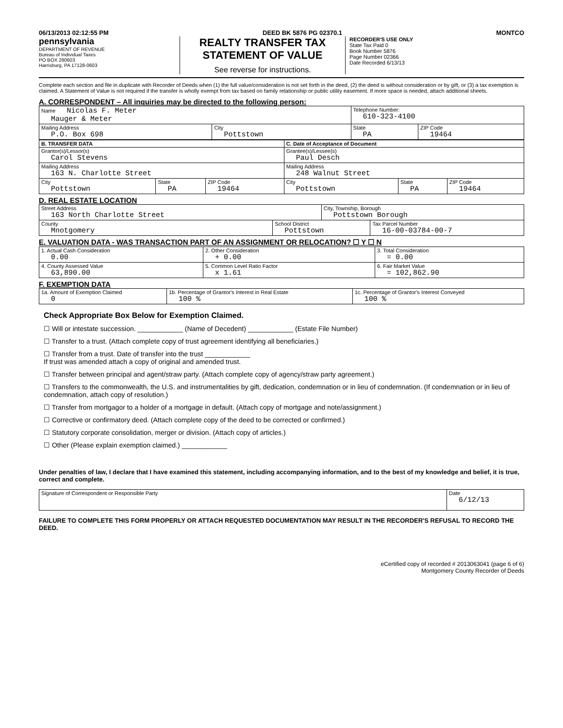06/13/2013 02:12:55 PM DEED BK 5876 PG 02370.1 MONTCO
pennsylvania
DEPARTMENT OF REVENUE
Bureau of Individual Taxes
PO BOX 280603
Harrisburg, PA 17128-0603
REALTY TRANSFER TAX
STATEMENT OF VALUE
See reverse for instructions.
RECORDER'S USE ONLY
State Tax Paid 0
Book Number 5876
Page Number 02366
Date Recorded 6/13/13
Complete each section and file in duplicate with Recorder of Deeds when (1) the full value/consideration is not set forth in the deed, (2) the deed is without consideration or by gift, or (3) a tax exemption is claimed. A Statement of Value is not required if the transfer is wholly exempt from tax based on family relationship or public utility easement. If more space is needed, attach additional sheets.
A. CORRESPONDENT – All inquiries may be directed to the following person:
| Name Nicolas F. Meter Mauger & Meter | | Telephone Number: 610-323-4100 | |
| Mailing Address P.O. Box 698 | City Pottstown | State PA | ZIP Code 19464 |
| B. TRANSFER DATA | | | C. Date of Acceptance of Document | | |
| Grantor(s)/Lessor(s) Carol Stevens | | | Grantee(s)/Lessee(s) Paul Desch | | |
| Mailing Address 163 N. Charlotte Street | | | Mailing Address 248 Walnut Street | | |
| City Pottstown | State PA | ZIP Code 19464 | City Pottstown | State PA | ZIP Code 19464 |
D. REAL ESTATE LOCATION
| Street Address 163 North Charlotte Street | | City, Township, Borough Pottstown Borough | |
| County Mnotgomery | School District Pottstown | | Tax Parcel Number 16-00-03784-00-7 |
E. VALUATION DATA - WAS TRANSACTION PART OF AN ASSIGNMENT OR RELOCATION? ☐ Y ☐ N
| 1. Actual Cash Consideration 0.00 | 2. Other Consideration + 0.00 | 3. Total Consideration = 0.00 |
| 4. County Assessed Value 63,890.00 | 5. Common Level Ratio Factor x 1.61 | 6. Fair Market Value = 102,862.90 |
F. EXEMPTION DATA
| 1a. Amount of Exemption Claimed 0 | 1b. Percentage of Grantor's Interest in Real Estate 100 % | 1c. Percentage of Grantor's Interest Conveyed 100 % |
Check Appropriate Box Below for Exemption Claimed.
☐ Will or intestate succession. ____________ (Name of Decedent) ____________ (Estate File Number)
☐ Transfer to a trust. (Attach complete copy of trust agreement identifying all beneficiaries.)
☐ Transfer from a trust. Date of transfer into the trust ____________
If trust was amended attach a copy of original and amended trust.
☐ Transfer between principal and agent/straw party. (Attach complete copy of agency/straw party agreement.)
☐ Transfers to the commonwealth, the U.S. and instrumentalities by gift, dedication, condemnation or in lieu of condemnation. (If condemnation or in lieu of condemnation, attach copy of resolution.)
☐ Transfer from mortgagor to a holder of a mortgage in default. (Attach copy of mortgage and note/assignment.)
☐ Corrective or confirmatory deed. (Attach complete copy of the deed to be corrected or confirmed.)
☐ Statutory corporate consolidation, merger or division. (Attach copy of articles.)
☐ Other (Please explain exemption claimed.) ____________
Under penalties of law, I declare that I have examined this statement, including accompanying information, and to the best of my knowledge and belief, it is true, correct and complete.
| Signature of Correspondent or Responsible Party | Date 6/12/13 |
FAILURE TO COMPLETE THIS FORM PROPERLY OR ATTACH REQUESTED DOCUMENTATION MAY RESULT IN THE RECORDER'S REFUSAL TO RECORD THE DEED.
eCertified copy of recorded # 2013063041 (page 6 of 6)
Montgomery County Recorder of Deeds